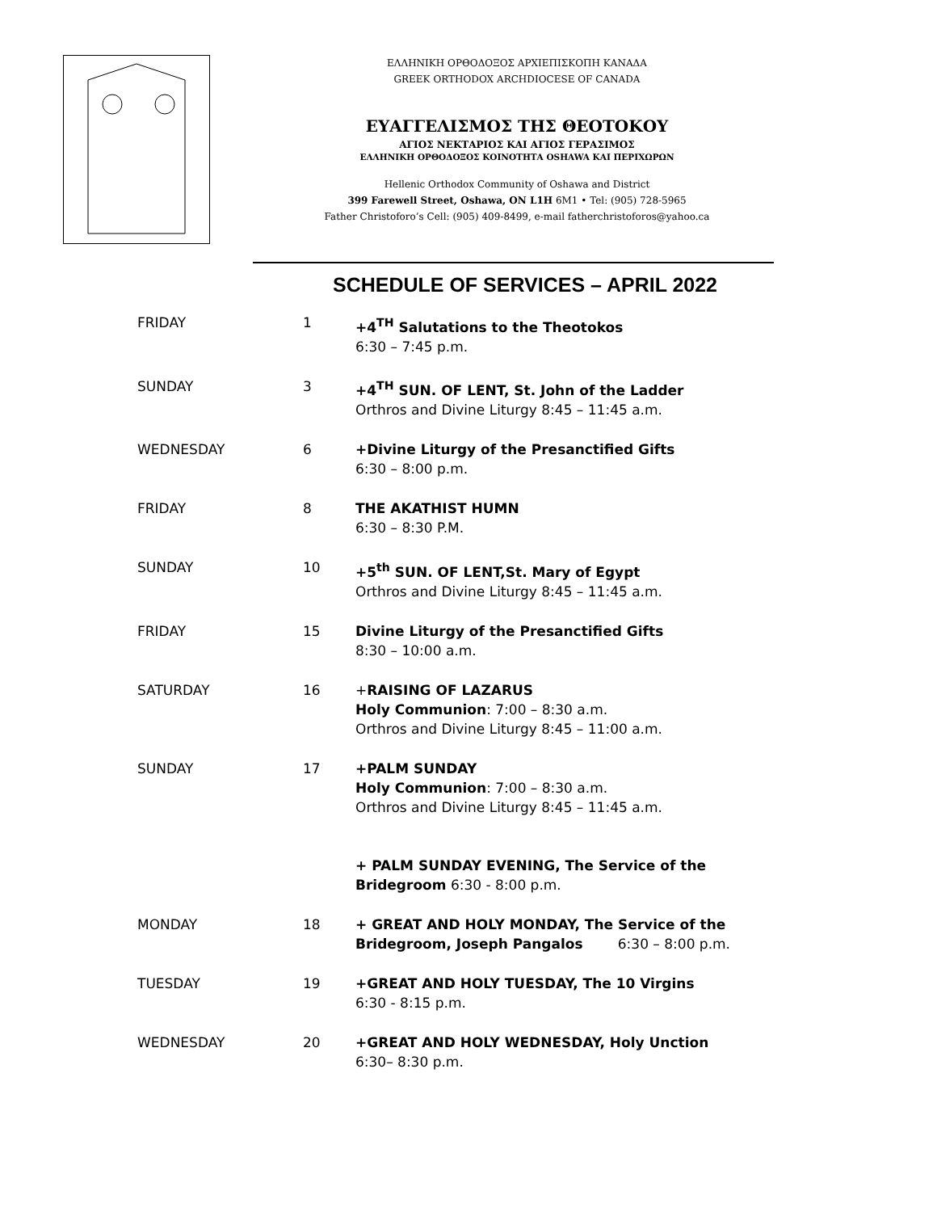ΕΛΛΗΝΙΚΗ ΟΡΘΟΔΟΞΟΣ ΑΡΧΙΕΠΙΣΚΟΠΗ ΚΑΝΑΔΑ
GREEK ORTHODOX ARCHDIOCESE OF CANADA
ΕΥΑΓΓΕΛΙΣΜΟΣ ΤΗΣ ΘΕΟΤΟΚΟΥ
ΑΓΙΟΣ ΝΕΚΤΑΡΙΟΣ ΚΑΙ ΑΓΙΟΣ ΓΕΡΑΣΙΜΟΣ
ΕΛΛΗΝΙΚΗ ΟΡΘΟΔΟΞΟΣ ΚΟΙΝΟΤΗΤΑ OSHAWA ΚΑΙ ΠΕΡΙΧΩΡΩΝ
Hellenic Orthodox Community of Oshawa and District
399 Farewell Street, Oshawa, ON L1H 6M1 • Tel: (905) 728-5965
Father Christoforo’s Cell: (905) 409-8499, e-mail fatherchristoforos@yahoo.ca
SCHEDULE OF SERVICES – APRIL 2022
| FRIDAY | 1 | +4<sup>TH</sup> Salutations to the Theotokos 6:30 – 7:45 p.m. |
| SUNDAY | 3 | +4<sup>TH</sup> SUN. OF LENT, St. John of the Ladder Orthros and Divine Liturgy 8:45 – 11:45 a.m. |
| WEDNESDAY | 6 | +Divine Liturgy of the Presanctified Gifts 6:30 – 8:00 p.m. |
| FRIDAY | 8 | THE AKATHIST HUMN 6:30 – 8:30 P.M. |
| SUNDAY | 10 | +5<sup>th</sup> SUN. OF LENT,St. Mary of Egypt Orthros and Divine Liturgy 8:45 – 11:45 a.m. |
| FRIDAY | 15 | Divine Liturgy of the Presanctified Gifts 8:30 – 10:00 a.m. |
| SATURDAY | 16 | + RAISING OF LAZARUS Holy Communion : 7:00 – 8:30 a.m. Orthros and Divine Liturgy 8:45 – 11:00 a.m. |
| SUNDAY | 17 | +PALM SUNDAY Holy Communion : 7:00 – 8:30 a.m. Orthros and Divine Liturgy 8:45 – 11:45 a.m. + PALM SUNDAY EVENING, The Service of the Bridegroom 6:30 - 8:00 p.m. |
| MONDAY | 18 | + GREAT AND HOLY MONDAY, The Service of the Bridegroom, Joseph Pangalos 6:30 – 8:00 p.m. |
| TUESDAY | 19 | +GREAT AND HOLY TUESDAY, The 10 Virgins 6:30 - 8:15 p.m. |
| WEDNESDAY | 20 | +GREAT AND HOLY WEDNESDAY, Holy Unction 6:30– 8:30 p.m. |